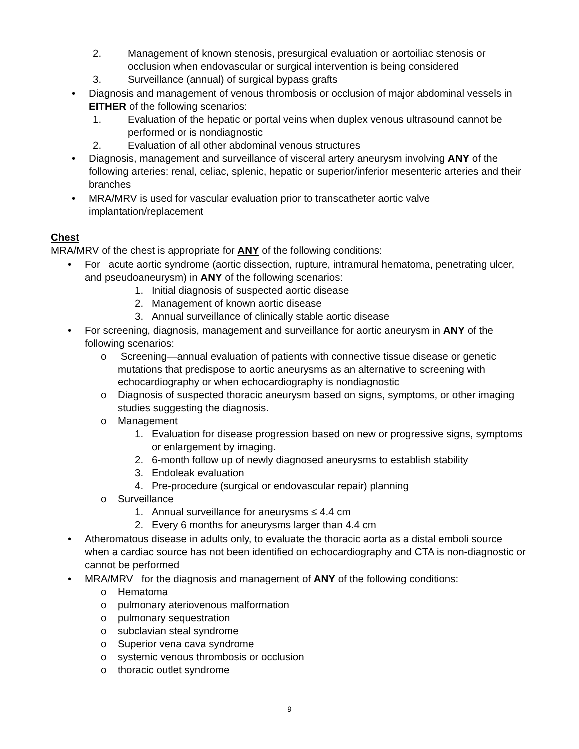2. Management of known stenosis, presurgical evaluation or aortoiliac stenosis or occlusion when endovascular or surgical intervention is being considered
3. Surveillance (annual) of surgical bypass grafts
• Diagnosis and management of venous thrombosis or occlusion of major abdominal vessels in EITHER of the following scenarios:
1. Evaluation of the hepatic or portal veins when duplex venous ultrasound cannot be performed or is nondiagnostic
2. Evaluation of all other abdominal venous structures
• Diagnosis, management and surveillance of visceral artery aneurysm involving ANY of the following arteries: renal, celiac, splenic, hepatic or superior/inferior mesenteric arteries and their branches
• MRA/MRV is used for vascular evaluation prior to transcatheter aortic valve implantation/replacement
Chest
MRA/MRV of the chest is appropriate for ANY of the following conditions:
• For acute aortic syndrome (aortic dissection, rupture, intramural hematoma, penetrating ulcer, and pseudoaneurysm) in ANY of the following scenarios:
1. Initial diagnosis of suspected aortic disease
2. Management of known aortic disease
3. Annual surveillance of clinically stable aortic disease
• For screening, diagnosis, management and surveillance for aortic aneurysm in ANY of the following scenarios:
o Screening—annual evaluation of patients with connective tissue disease or genetic mutations that predispose to aortic aneurysms as an alternative to screening with echocardiography or when echocardiography is nondiagnostic
o Diagnosis of suspected thoracic aneurysm based on signs, symptoms, or other imaging studies suggesting the diagnosis.
o Management
1. Evaluation for disease progression based on new or progressive signs, symptoms or enlargement by imaging.
2. 6-month follow up of newly diagnosed aneurysms to establish stability
3. Endoleak evaluation
4. Pre-procedure (surgical or endovascular repair) planning
o Surveillance
1. Annual surveillance for aneurysms ≤ 4.4 cm
2. Every 6 months for aneurysms larger than 4.4 cm
• Atheromatous disease in adults only, to evaluate the thoracic aorta as a distal emboli source when a cardiac source has not been identified on echocardiography and CTA is non-diagnostic or cannot be performed
• MRA/MRV for the diagnosis and management of ANY of the following conditions:
o Hematoma
o pulmonary ateriovenous malformation
o pulmonary sequestration
o subclavian steal syndrome
o Superior vena cava syndrome
o systemic venous thrombosis or occlusion
o thoracic outlet syndrome
9